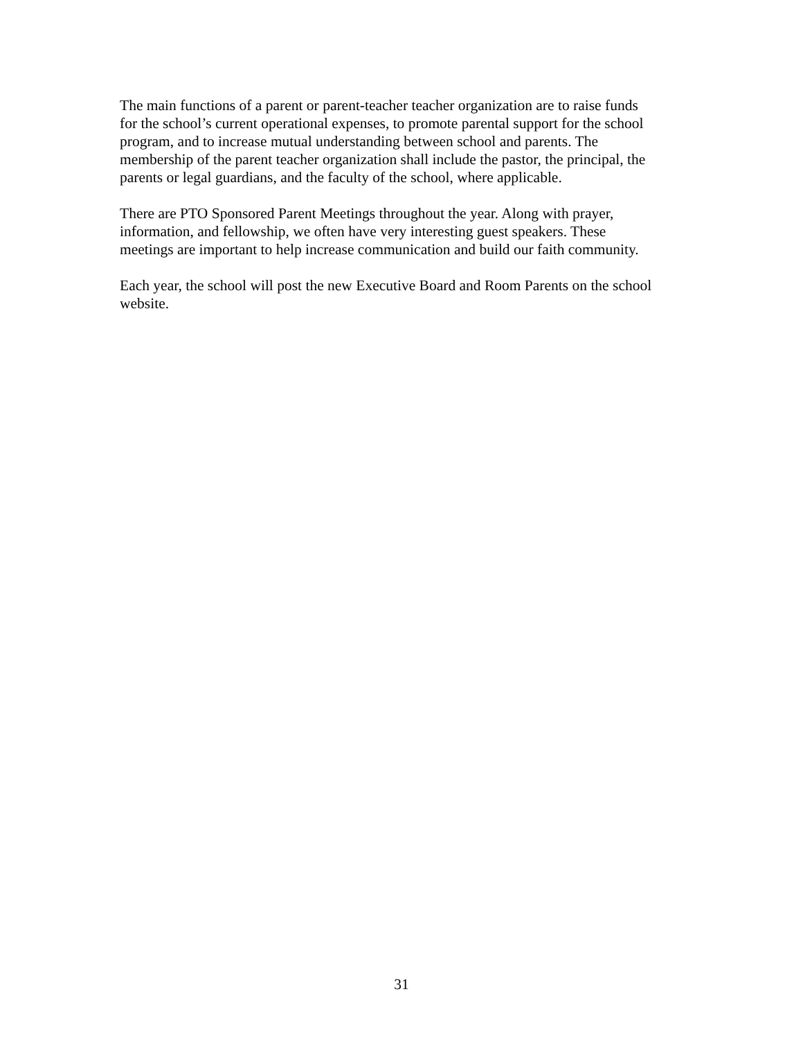The main functions of a parent or parent-teacher teacher organization are to raise funds
for the school’s current operational expenses, to promote parental support for the school
program, and to increase mutual understanding between school and parents. The
membership of the parent teacher organization shall include the pastor, the principal, the
parents or legal guardians, and the faculty of the school, where applicable.
There are PTO Sponsored Parent Meetings throughout the year. Along with prayer,
information, and fellowship, we often have very interesting guest speakers. These
meetings are important to help increase communication and build our faith community.
Each year, the school will post the new Executive Board and Room Parents on the school
website.
31